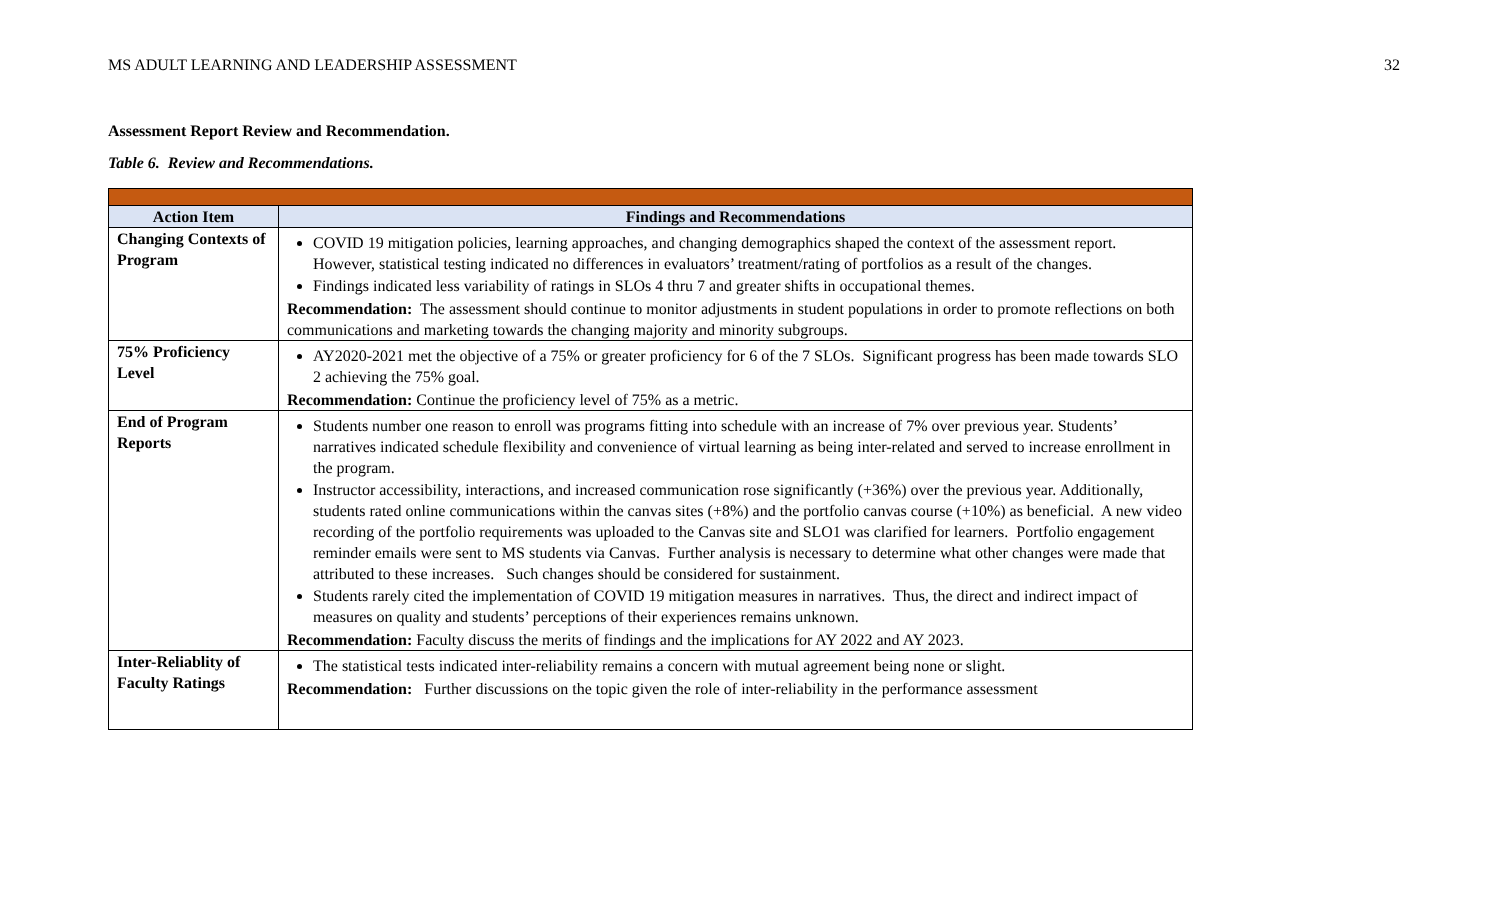MS ADULT LEARNING AND LEADERSHIP ASSESSMENT 32
Assessment Report Review and Recommendation.
Table 6. Review and Recommendations.
| Action Item | Findings and Recommendations |
| --- | --- |
| Changing Contexts of Program | COVID 19 mitigation policies, learning approaches, and changing demographics shaped the context of the assessment report. However, statistical testing indicated no differences in evaluators’ treatment/rating of portfolios as a result of the changes. Findings indicated less variability of ratings in SLOs 4 thru 7 and greater shifts in occupational themes. Recommendation: The assessment should continue to monitor adjustments in student populations in order to promote reflections on both communications and marketing towards the changing majority and minority subgroups. |
| 75% Proficiency Level | AY2020-2021 met the objective of a 75% or greater proficiency for 6 of the 7 SLOs. Significant progress has been made towards SLO 2 achieving the 75% goal. Recommendation: Continue the proficiency level of 75% as a metric. |
| End of Program Reports | Students number one reason to enroll was programs fitting into schedule with an increase of 7% over previous year. Students’ narratives indicated schedule flexibility and convenience of virtual learning as being inter-related and served to increase enrollment in the program. Instructor accessibility, interactions, and increased communication rose significantly (+36%) over the previous year. Additionally, students rated online communications within the canvas sites (+8%) and the portfolio canvas course (+10%) as beneficial. A new video recording of the portfolio requirements was uploaded to the Canvas site and SLO1 was clarified for learners. Portfolio engagement reminder emails were sent to MS students via Canvas. Further analysis is necessary to determine what other changes were made that attributed to these increases. Such changes should be considered for sustainment. Students rarely cited the implementation of COVID 19 mitigation measures in narratives. Thus, the direct and indirect impact of measures on quality and students’ perceptions of their experiences remains unknown. Recommendation: Faculty discuss the merits of findings and the implications for AY 2022 and AY 2023. |
| Inter-Reliablity of Faculty Ratings | The statistical tests indicated inter-reliability remains a concern with mutual agreement being none or slight. Recommendation: Further discussions on the topic given the role of inter-reliability in the performance assessment |